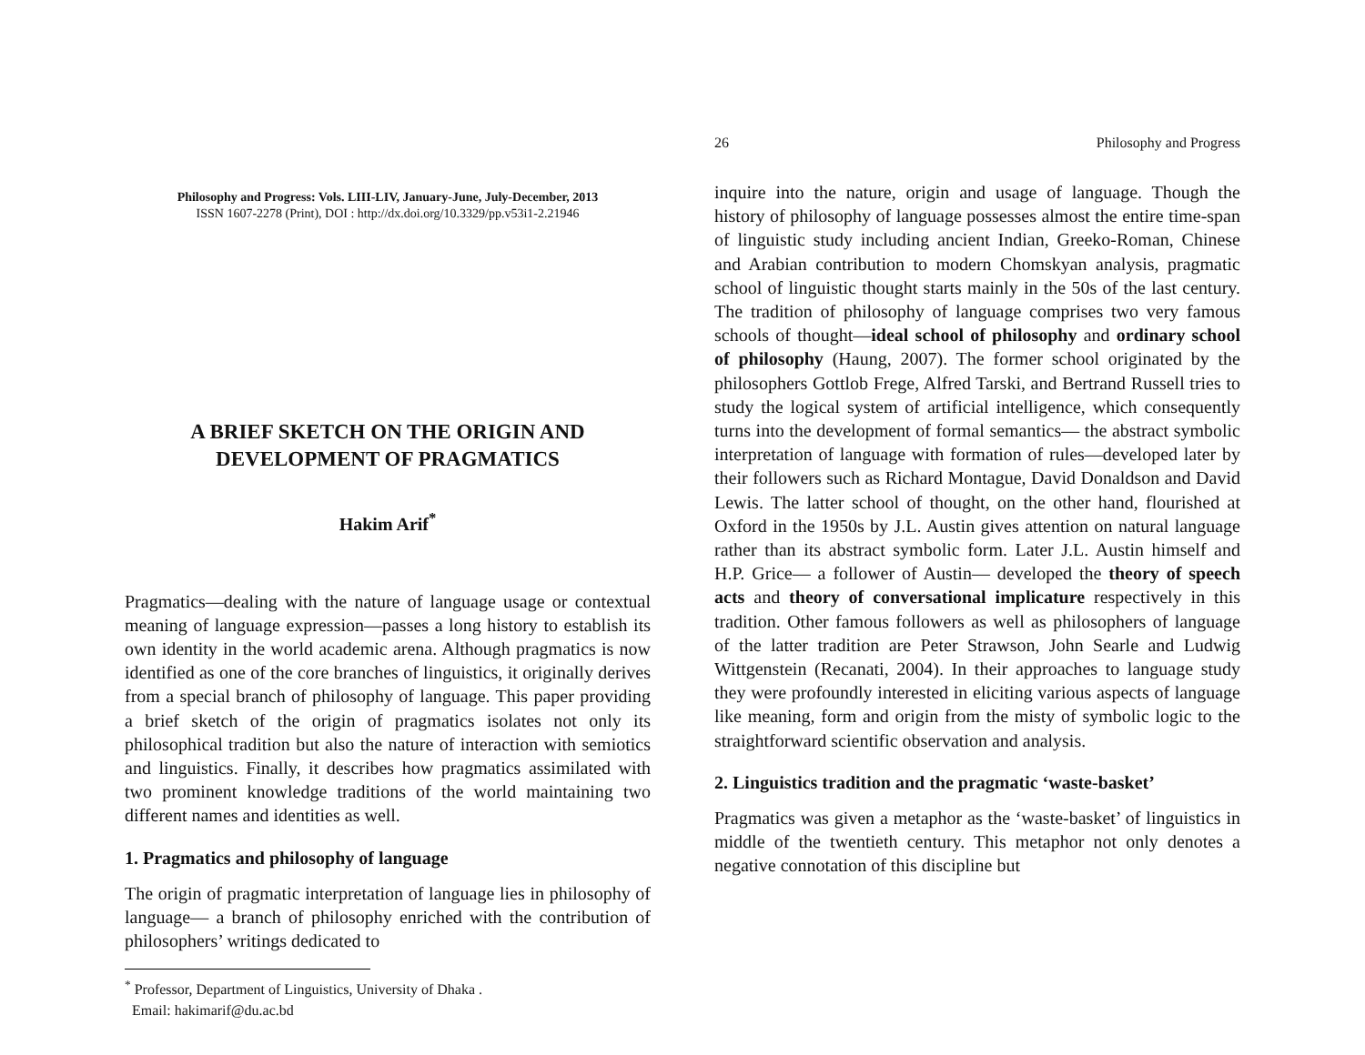Philosophy and Progress: Vols. LIII-LIV, January-June, July-December, 2013
ISSN 1607-2278 (Print), DOI : http://dx.doi.org/10.3329/pp.v53i1-2.21946
A BRIEF SKETCH ON THE ORIGIN AND DEVELOPMENT OF PRAGMATICS
Hakim Arif<sup>*</sup>
Pragmatics—dealing with the nature of language usage or contextual meaning of language expression—passes a long history to establish its own identity in the world academic arena. Although pragmatics is now identified as one of the core branches of linguistics, it originally derives from a special branch of philosophy of language. This paper providing a brief sketch of the origin of pragmatics isolates not only its philosophical tradition but also the nature of interaction with semiotics and linguistics. Finally, it describes how pragmatics assimilated with two prominent knowledge traditions of the world maintaining two different names and identities as well.
1. Pragmatics and philosophy of language
The origin of pragmatic interpretation of language lies in philosophy of language— a branch of philosophy enriched with the contribution of philosophers’ writings dedicated to
<sup>*</sup> Professor, Department of Linguistics, University of Dhaka .
Email: hakimarif@du.ac.bd
26 Philosophy and Progress
inquire into the nature, origin and usage of language. Though the history of philosophy of language possesses almost the entire time-span of linguistic study including ancient Indian, Greeko-Roman, Chinese and Arabian contribution to modern Chomskyan analysis, pragmatic school of linguistic thought starts mainly in the 50s of the last century. The tradition of philosophy of language comprises two very famous schools of thought—ideal school of philosophy and ordinary school of philosophy (Haung, 2007). The former school originated by the philosophers Gottlob Frege, Alfred Tarski, and Bertrand Russell tries to study the logical system of artificial intelligence, which consequently turns into the development of formal semantics— the abstract symbolic interpretation of language with formation of rules—developed later by their followers such as Richard Montague, David Donaldson and David Lewis. The latter school of thought, on the other hand, flourished at Oxford in the 1950s by J.L. Austin gives attention on natural language rather than its abstract symbolic form. Later J.L. Austin himself and H.P. Grice— a follower of Austin— developed the theory of speech acts and theory of conversational implicature respectively in this tradition. Other famous followers as well as philosophers of language of the latter tradition are Peter Strawson, John Searle and Ludwig Wittgenstein (Recanati, 2004). In their approaches to language study they were profoundly interested in eliciting various aspects of language like meaning, form and origin from the misty of symbolic logic to the straightforward scientific observation and analysis.
2. Linguistics tradition and the pragmatic ‘waste-basket’
Pragmatics was given a metaphor as the ‘waste-basket’ of linguistics in middle of the twentieth century. This metaphor not only denotes a negative connotation of this discipline but